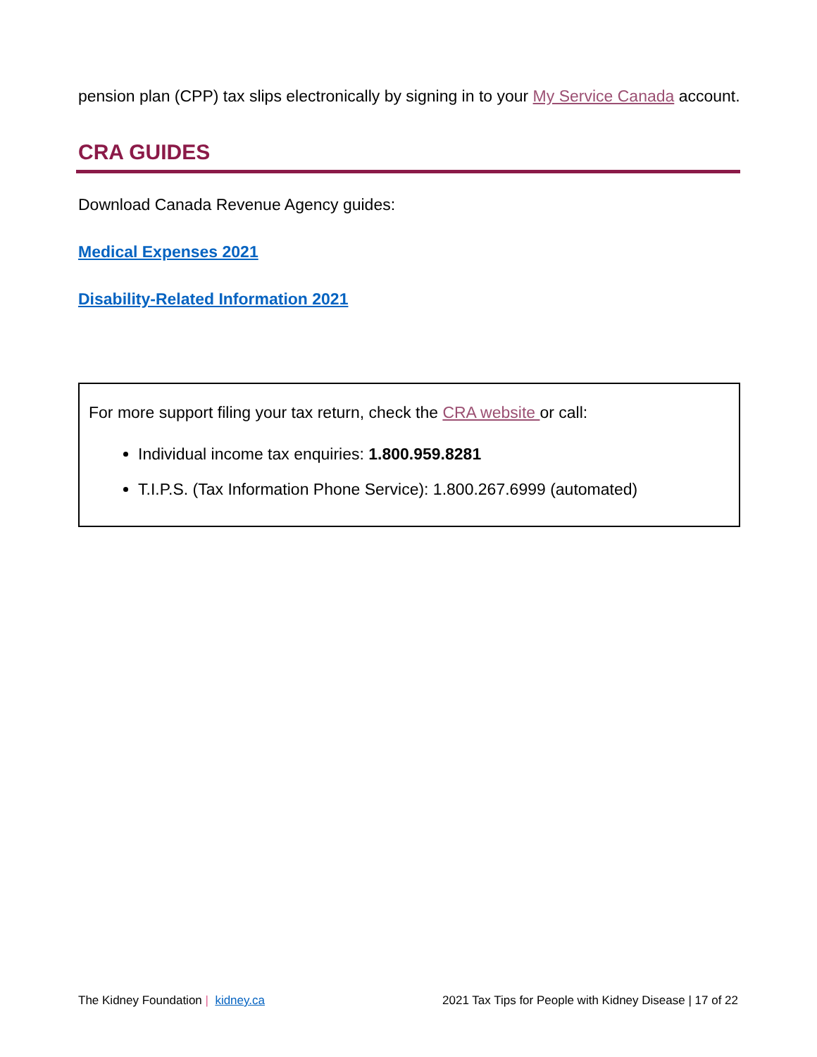pension plan (CPP) tax slips electronically by signing in to your My Service Canada account.
CRA GUIDES
Download Canada Revenue Agency guides:
Medical Expenses 2021
Disability-Related Information 2021
For more support filing your tax return, check the CRA website or call:
Individual income tax enquiries: 1.800.959.8281
T.I.P.S. (Tax Information Phone Service): 1.800.267.6999 (automated)
The Kidney Foundation | kidney.ca 2021 Tax Tips for People with Kidney Disease | 17 of 22